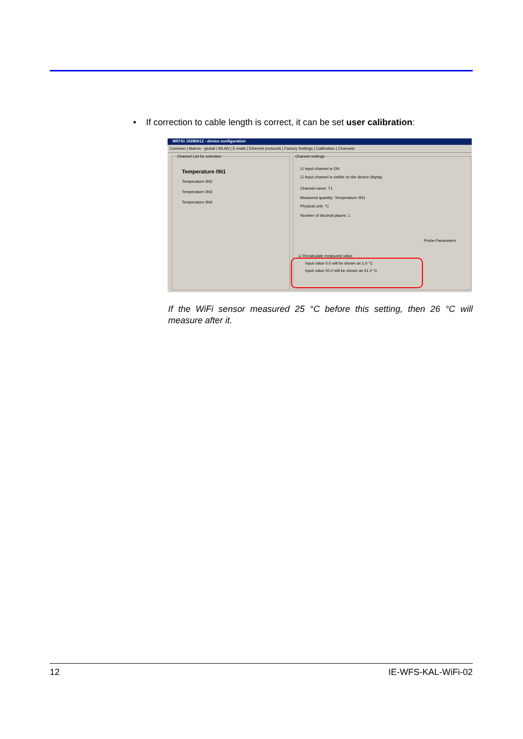• If correction to cable length is correct, it can be set user calibration:
W0741 19280012 - device configuration
Common | Alarms - global | WLAN | E-mails | Ethernet protocols | Factory Settings | Calibration | Channels
Channel List for selection
Temperature /IN1
Temperature /IN2
Temperature /IN3
Temperature /IN4
Channel settings
☑ Input channel is ON
☑ Input channel is visible on the device display
Channel name: T1
Measured quantity: Temperature /IN1
Physical unit: °C
Number of decimal places: 1
Probe Parameters
☑ Recalculate measured value
Input value 0.0 will be shown as 1.0 °C
Input value 50.0 will be shown as 51.0 °C
If the WiFi sensor measured 25 °C before this setting, then 26 °C will measure after it.
12 IE-WFS-KAL-WiFi-02